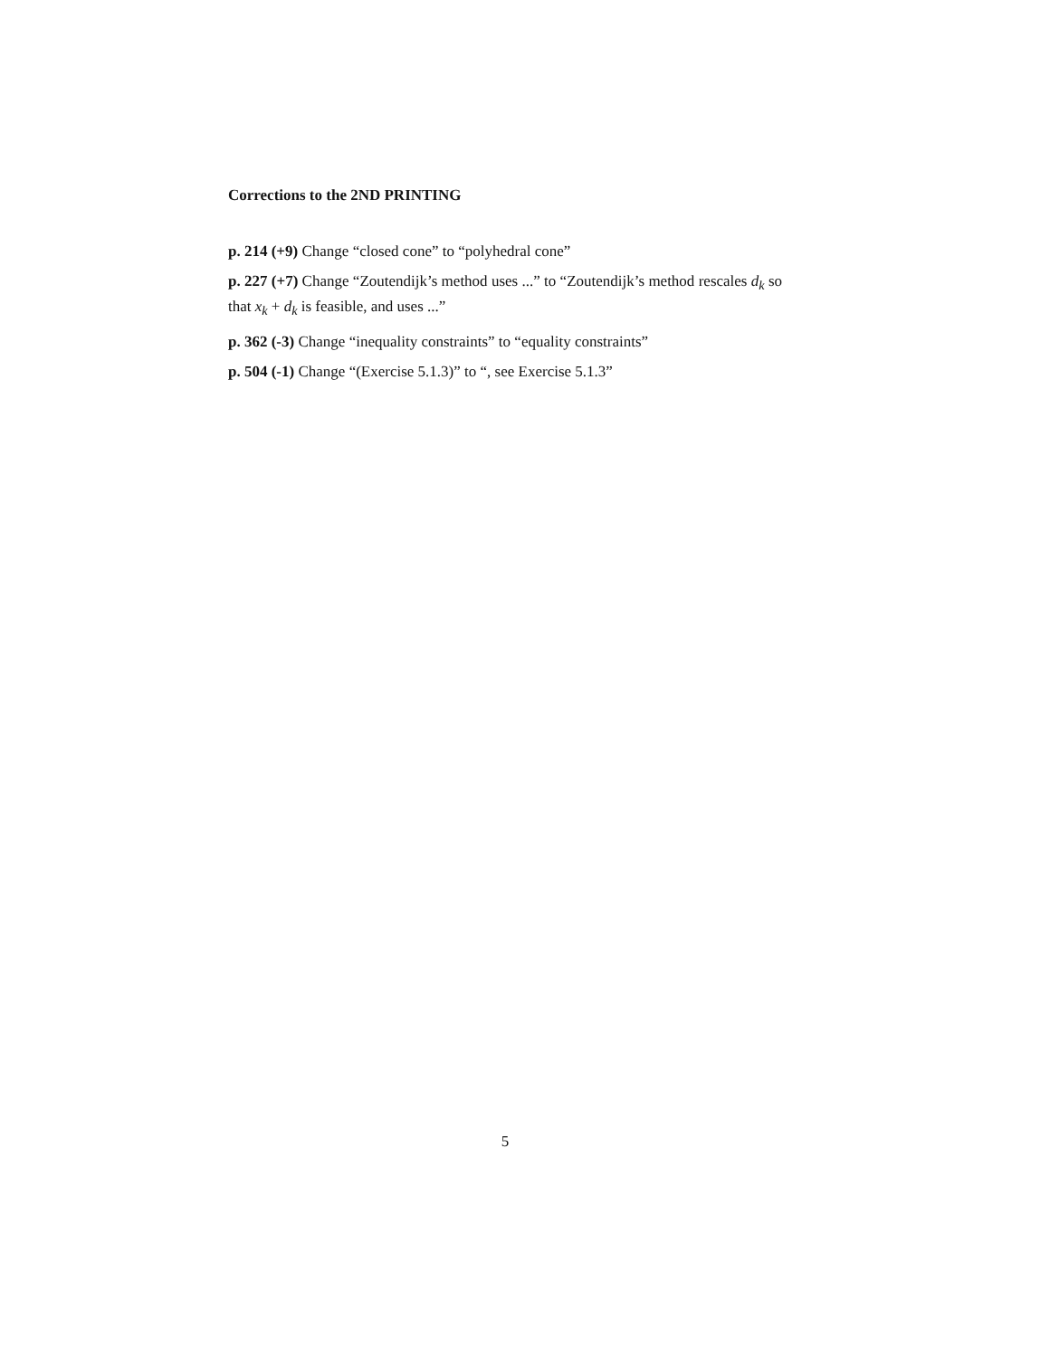Corrections to the 2ND PRINTING
p. 214 (+9) Change “closed cone” to “polyhedral cone”
p. 227 (+7) Change “Zoutendijk’s method uses ...” to “Zoutendijk’s method rescales d<sub>k</sub> so that x<sub>k</sub> + d<sub>k</sub> is feasible, and uses ...”
p. 362 (-3) Change “inequality constraints” to “equality constraints”
p. 504 (-1) Change “(Exercise 5.1.3)” to “, see Exercise 5.1.3”
5